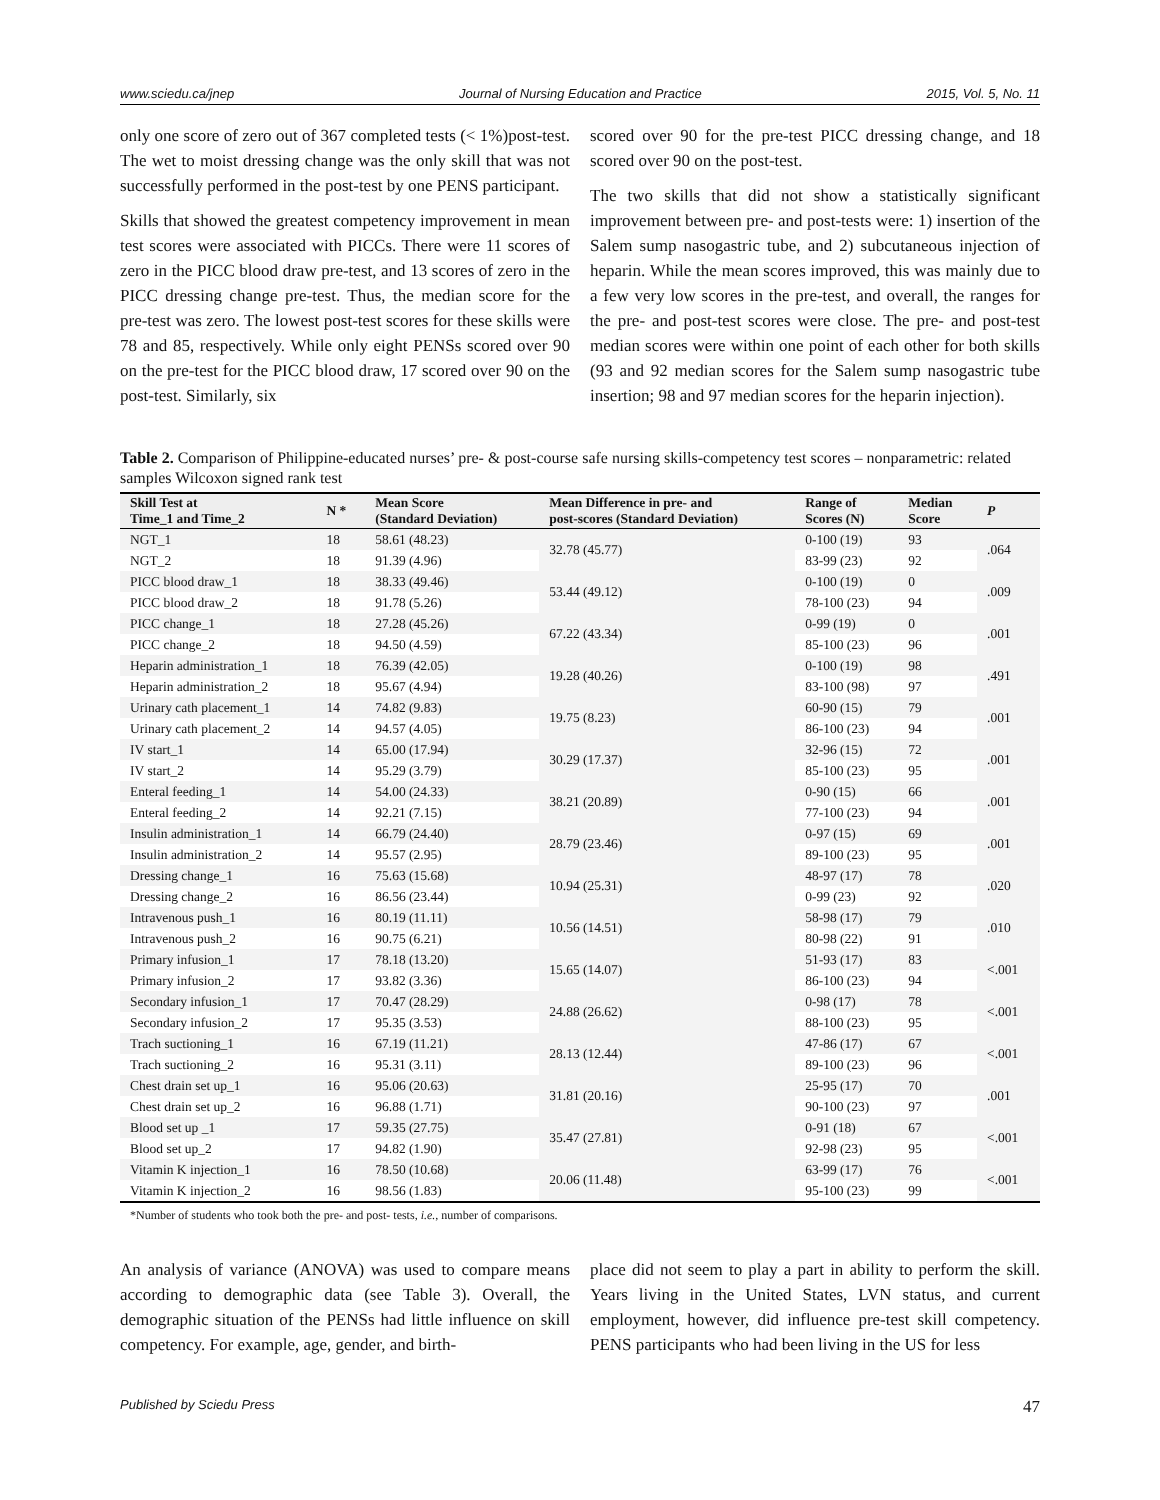www.sciedu.ca/jnep Journal of Nursing Education and Practice 2015, Vol. 5, No. 11
only one score of zero out of 367 completed tests (< 1%)post-test. The wet to moist dressing change was the only skill that was not successfully performed in the post-test by one PENS participant.
Skills that showed the greatest competency improvement in mean test scores were associated with PICCs. There were 11 scores of zero in the PICC blood draw pre-test, and 13 scores of zero in the PICC dressing change pre-test. Thus, the median score for the pre-test was zero. The lowest post-test scores for these skills were 78 and 85, respectively. While only eight PENSs scored over 90 on the pre-test for the PICC blood draw, 17 scored over 90 on the post-test. Similarly, six
scored over 90 for the pre-test PICC dressing change, and 18 scored over 90 on the post-test.
The two skills that did not show a statistically significant improvement between pre- and post-tests were: 1) insertion of the Salem sump nasogastric tube, and 2) subcutaneous injection of heparin. While the mean scores improved, this was mainly due to a few very low scores in the pre-test, and overall, the ranges for the pre- and post-test scores were close. The pre- and post-test median scores were within one point of each other for both skills (93 and 92 median scores for the Salem sump nasogastric tube insertion; 98 and 97 median scores for the heparin injection).
Table 2. Comparison of Philippine-educated nurses’ pre- & post-course safe nursing skills-competency test scores – nonparametric: related samples Wilcoxon signed rank test
| Skill Test at Time_1 and Time_2 | N * | Mean Score (Standard Deviation) | Mean Difference in pre- and post-scores (Standard Deviation) | Range of Scores (N) | Median Score | P |
| --- | --- | --- | --- | --- | --- | --- |
| NGT_1 | 18 | 58.61 (48.23) | 32.78 (45.77) | 0-100 (19) | 93 | .064 |
| NGT_2 | 18 | 91.39 (4.96) | | 83-99 (23) | 92 | |
| PICC blood draw_1 | 18 | 38.33 (49.46) | 53.44 (49.12) | 0-100 (19) | 0 | .009 |
| PICC blood draw_2 | 18 | 91.78 (5.26) | | 78-100 (23) | 94 | |
| PICC change_1 | 18 | 27.28 (45.26) | 67.22 (43.34) | 0-99 (19) | 0 | .001 |
| PICC change_2 | 18 | 94.50 (4.59) | | 85-100 (23) | 96 | |
| Heparin administration_1 | 18 | 76.39 (42.05) | 19.28 (40.26) | 0-100 (19) | 98 | .491 |
| Heparin administration_2 | 18 | 95.67 (4.94) | | 83-100 (98) | 97 | |
| Urinary cath placement_1 | 14 | 74.82 (9.83) | 19.75 (8.23) | 60-90 (15) | 79 | .001 |
| Urinary cath placement_2 | 14 | 94.57 (4.05) | | 86-100 (23) | 94 | |
| IV start_1 | 14 | 65.00 (17.94) | 30.29 (17.37) | 32-96 (15) | 72 | .001 |
| IV start_2 | 14 | 95.29 (3.79) | | 85-100 (23) | 95 | |
| Enteral feeding_1 | 14 | 54.00 (24.33) | 38.21 (20.89) | 0-90 (15) | 66 | .001 |
| Enteral feeding_2 | 14 | 92.21 (7.15) | | 77-100 (23) | 94 | |
| Insulin administration_1 | 14 | 66.79 (24.40) | 28.79 (23.46) | 0-97 (15) | 69 | .001 |
| Insulin administration_2 | 14 | 95.57 (2.95) | | 89-100 (23) | 95 | |
| Dressing change_1 | 16 | 75.63 (15.68) | 10.94 (25.31) | 48-97 (17) | 78 | .020 |
| Dressing change_2 | 16 | 86.56 (23.44) | | 0-99 (23) | 92 | |
| Intravenous push_1 | 16 | 80.19 (11.11) | 10.56 (14.51) | 58-98 (17) | 79 | .010 |
| Intravenous push_2 | 16 | 90.75 (6.21) | | 80-98 (22) | 91 | |
| Primary infusion_1 | 17 | 78.18 (13.20) | 15.65 (14.07) | 51-93 (17) | 83 | <.001 |
| Primary infusion_2 | 17 | 93.82 (3.36) | | 86-100 (23) | 94 | |
| Secondary infusion_1 | 17 | 70.47 (28.29) | 24.88 (26.62) | 0-98 (17) | 78 | <.001 |
| Secondary infusion_2 | 17 | 95.35 (3.53) | | 88-100 (23) | 95 | |
| Trach suctioning_1 | 16 | 67.19 (11.21) | 28.13 (12.44) | 47-86 (17) | 67 | <.001 |
| Trach suctioning_2 | 16 | 95.31 (3.11) | | 89-100 (23) | 96 | |
| Chest drain set up_1 | 16 | 95.06 (20.63) | 31.81 (20.16) | 25-95 (17) | 70 | .001 |
| Chest drain set up_2 | 16 | 96.88 (1.71) | | 90-100 (23) | 97 | |
| Blood set up _1 | 17 | 59.35 (27.75) | 35.47 (27.81) | 0-91 (18) | 67 | <.001 |
| Blood set up_2 | 17 | 94.82 (1.90) | | 92-98 (23) | 95 | |
| Vitamin K injection_1 | 16 | 78.50 (10.68) | 20.06 (11.48) | 63-99 (17) | 76 | <.001 |
| Vitamin K injection_2 | 16 | 98.56 (1.83) | | 95-100 (23) | 99 | |
*Number of students who took both the pre- and post- tests, i.e., number of comparisons.
An analysis of variance (ANOVA) was used to compare means according to demographic data (see Table 3). Overall, the demographic situation of the PENSs had little influence on skill competency. For example, age, gender, and birth-
place did not seem to play a part in ability to perform the skill. Years living in the United States, LVN status, and current employment, however, did influence pre-test skill competency. PENS participants who had been living in the US for less
Published by Sciedu Press 47